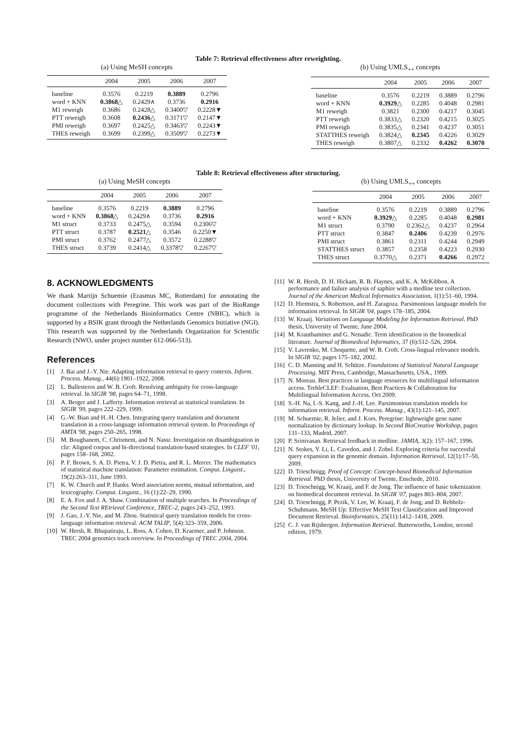Table 7: Retrieval effectiveness after reweighting.
(a) Using MeSH concepts
| | 2004 | 2005 | 2006 | 2007 |
| --- | --- | --- | --- | --- |
| baseline | 0.3576 | 0.2219 | 0.3889 | 0.2796 |
| word + KNN | 0.3868 △ | 0.2429∧ | 0.3736 | 0.2916 |
| M1 reweigh | 0.3686 | 0.2428△ | 0.3400▽ | 0.2228▼ |
| PTT reweigh | 0.3608 | 0.2436 △ | 0.3171▽ | 0.2147▼ |
| PMI reweigh | 0.3697 | 0.2425△ | 0.3463▽ | 0.2243▼ |
| THES reweigh | 0.3699 | 0.2399△ | 0.3509▽ | 0.2273▼ |
(b) Using UMLS<sub>++</sub> concepts
| | 2004 | 2005 | 2006 | 2007 |
| --- | --- | --- | --- | --- |
| baseline | 0.3576 | 0.2219 | 0.3889 | 0.2796 |
| word + KNN | 0.3929 △ | 0.2285 | 0.4048 | 0.2981 |
| M1 reweigh | 0.3821 | 0.2300 | 0.4217 | 0.3045 |
| PTT reweigh | 0.3833△ | 0.2320 | 0.4215 | 0.3025 |
| PMI reweigh | 0.3835△ | 0.2341 | 0.4237 | 0.3051 |
| STATTHES reweigh | 0.3824△ | 0.2345 | 0.4226 | 0.3029 |
| THES reweigh | 0.3807△ | 0.2332 | 0.4262 | 0.3070 |
Table 8: Retrieval effectiveness after structuring.
(a) Using MeSH concepts
| | 2004 | 2005 | 2006 | 2007 |
| --- | --- | --- | --- | --- |
| baseline | 0.3576 | 0.2219 | 0.3889 | 0.2796 |
| word + KNN | 0.3868 △ | 0.2429∧ | 0.3736 | 0.2916 |
| M1 struct | 0.3733 | 0.2475△ | 0.3594 | 0.2306▽ |
| PTT struct | 0.3787 | 0.2521 △ | 0.3546 | 0.2250▼ |
| PMI struct | 0.3762 | 0.2477△ | 0.3572 | 0.2288▽ |
| THES struct | 0.3739 | 0.2414△ | 0.3378▽ | 0.2267▽ |
(b) Using UMLS<sub>++</sub> concepts
| | 2004 | 2005 | 2006 | 2007 |
| --- | --- | --- | --- | --- |
| baseline | 0.3576 | 0.2219 | 0.3889 | 0.2796 |
| word + KNN | 0.3929 △ | 0.2285 | 0.4048 | 0.2981 |
| M1 struct | 0.3790 | 0.2362△ | 0.4237 | 0.2964 |
| PTT struct | 0.3847 | 0.2406 | 0.4239 | 0.2976 |
| PMI struct | 0.3861 | 0.2311 | 0.4244 | 0.2949 |
| STATTHES struct | 0.3857 | 0.2358 | 0.4223 | 0.2930 |
| THES struct | 0.3770△ | 0.2371 | 0.4266 | 0.2972 |
8. ACKNOWLEDGMENTS
We thank Martijn Schuemie (Erasmus MC, Rotterdam) for annotating the document collections with Peregrine. This work was part of the BioRange programme of the Netherlands Bioinformatics Centre (NBIC), which is supported by a BSIK grant through the Netherlands Genomics Initiative (NGI). This research was supported by the Netherlands Organization for Scientific Research (NWO, under project number 612-066-513).
References
[1] J. Bai and J.-Y. Nie. Adapting information retrieval to query contexts. Inform. Process. Manag., 44(6):1901–1922, 2008.
[2] L. Ballesteros and W. B. Croft. Resolving ambiguity for cross-language retrieval. In SIGIR '98, pages 64–71, 1998.
[3] A. Berger and J. Lafferty. Information retrieval as statistical translation. In SIGIR '99, pages 222–229, 1999.
[4] G.-W. Bian and H.-H. Chen. Integrating query translation and document translation in a cross-language information retrieval system. In Proceedings of AMTA '98, pages 250–265, 1998.
[5] M. Boughanem, C. Chrisment, and N. Nassr. Investigation on disambiguation in clir: Aligned corpus and bi-directional translation-based strategies. In CLEF '01, pages 158–168, 2002.
[6] P. F. Brown, S. A. D. Pietra, V. J. D. Pietra, and R. L. Mercer. The mathematics of statistical machine translation: Parameter estimation. Comput. Linguist., 19(2):263–311, June 1993.
[7] K. W. Church and P. Hanks. Word association norms, mutual information, and lexicography. Comput. Linguist., 16 (1):22–29, 1990.
[8] E. A. Fox and J. A. Shaw. Combination of multiple searches. In Proceedings of the Second Text REtrieval Conference, TREC-2, pages 243–252, 1993.
[9] J. Gao, J.-Y. Nie, and M. Zhou. Statistical query translation models for cross-language information retrieval. ACM TALIP, 5(4):323–359, 2006.
[10] W. Hersh, R. Bhupatiraju, L. Ross, A. Cohen, D. Kraemer, and P. Johnson. TREC 2004 genomics track overview. In Proceedings of TREC 2004, 2004.
[11] W. R. Hersh, D. H. Hickam, R. B. Haynes, and K. A. McKibbon. A performance and failure analysis of saphire with a medline test collection. Journal of the American Medical Informatics Association, 1(1):51–60, 1994.
[12] D. Hiemstra, S. Robertson, and H. Zaragoza. Parsimonious language models for information retrieval. In SIGIR '04, pages 178–185, 2004.
[13] W. Kraaij. Variations on Language Modeling for Information Retrieval. PhD thesis, University of Twente, June 2004.
[14] M. Krauthammer and G. Nenadic. Term identification in the biomedical literature. Journal of Biomedical Informatics, 37 (6):512–526, 2004.
[15] V. Lavrenko, M. Choquette, and W. B. Croft. Cross-lingual relevance models. In SIGIR '02, pages 175–182, 2002.
[16] C. D. Manning and H. Schütze. Foundations of Statistical Natural Language Processing. MIT Press, Cambridge, Massachusetts, USA., 1999.
[17] N. Moreau. Best practices in language resources for multilingual information access. TrebleCLEF: Evaluation, Best Practices & Collaboration for Multilingual Information Access, Oct 2009.
[18] S.-H. Na, I.-S. Kang, and J.-H. Lee. Parsimonious translation models for information retrieval. Inform. Process. Manag., 43(1):121–145, 2007.
[19] M. Schuemie, R. Jelier, and J. Kors. Peregrine: lightweight gene name normalization by dictionary lookup. In Second BioCreative Workshop, pages 131–133, Madrid, 2007.
[20] P. Srinivasan. Retrieval feedback in medline. JAMIA, 3(2): 157–167, 1996.
[21] N. Stokes, Y. Li, L. Cavedon, and J. Zobel. Exploring criteria for successful query expansion in the genomic domain. Information Retrieval, 12(1):17–50, 2009.
[22] D. Trieschnigg. Proof of Concept: Concept-based Biomedical Information Retrieval. PhD thesis, University of Twente, Enschede, 2010.
[23] D. Trieschnigg, W. Kraaij, and F. de Jong. The influence of basic tokenization on biomedical document retrieval. In SIGIR '07, pages 803–804, 2007.
[24] D. Trieschnigg, P. Pezik, V. Lee, W. Kraaij, F. de Jong, and D. Rebholz-Schuhmann. MeSH Up: Effective MeSH Text Classification and Improved Document Retrieval. Bioinformatics, 25(11):1412–1418, 2009.
[25] C. J. van Rijsbergen. Information Retrieval. Butterworths, London, second edition, 1979.